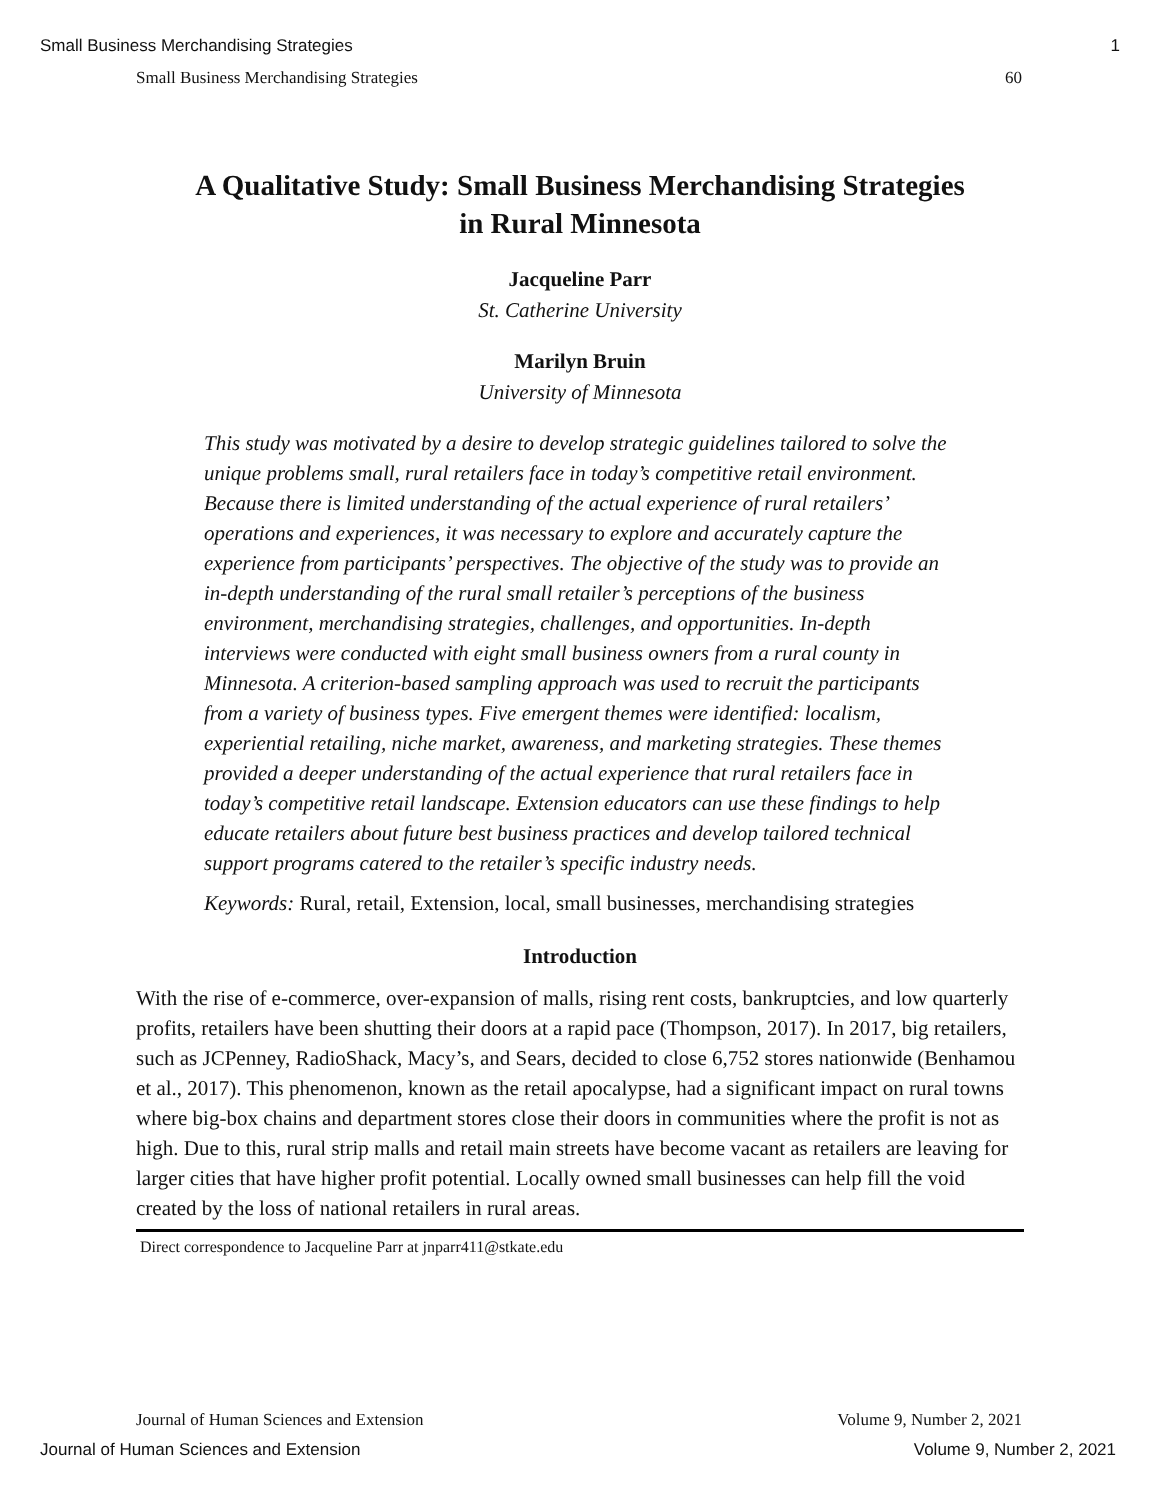Small Business Merchandising Strategies 1
Small Business Merchandising Strategies 60
A Qualitative Study: Small Business Merchandising Strategies
in Rural Minnesota
Jacqueline Parr
St. Catherine University
Marilyn Bruin
University of Minnesota
This study was motivated by a desire to develop strategic guidelines tailored to solve the unique problems small, rural retailers face in today’s competitive retail environment. Because there is limited understanding of the actual experience of rural retailers’ operations and experiences, it was necessary to explore and accurately capture the experience from participants’ perspectives. The objective of the study was to provide an in-depth understanding of the rural small retailer’s perceptions of the business environment, merchandising strategies, challenges, and opportunities. In-depth interviews were conducted with eight small business owners from a rural county in Minnesota. A criterion-based sampling approach was used to recruit the participants from a variety of business types. Five emergent themes were identified: localism, experiential retailing, niche market, awareness, and marketing strategies. These themes provided a deeper understanding of the actual experience that rural retailers face in today’s competitive retail landscape. Extension educators can use these findings to help educate retailers about future best business practices and develop tailored technical support programs catered to the retailer’s specific industry needs.
Keywords: Rural, retail, Extension, local, small businesses, merchandising strategies
Introduction
With the rise of e-commerce, over-expansion of malls, rising rent costs, bankruptcies, and low quarterly profits, retailers have been shutting their doors at a rapid pace (Thompson, 2017). In 2017, big retailers, such as JCPenney, RadioShack, Macy’s, and Sears, decided to close 6,752 stores nationwide (Benhamou et al., 2017). This phenomenon, known as the retail apocalypse, had a significant impact on rural towns where big-box chains and department stores close their doors in communities where the profit is not as high. Due to this, rural strip malls and retail main streets have become vacant as retailers are leaving for larger cities that have higher profit potential. Locally owned small businesses can help fill the void created by the loss of national retailers in rural areas.
Direct correspondence to Jacqueline Parr at jnparr411@stkate.edu
Journal of Human Sciences and Extension Volume 9, Number 2, 2021
Journal of Human Sciences and Extension Volume 9, Number 2, 2021